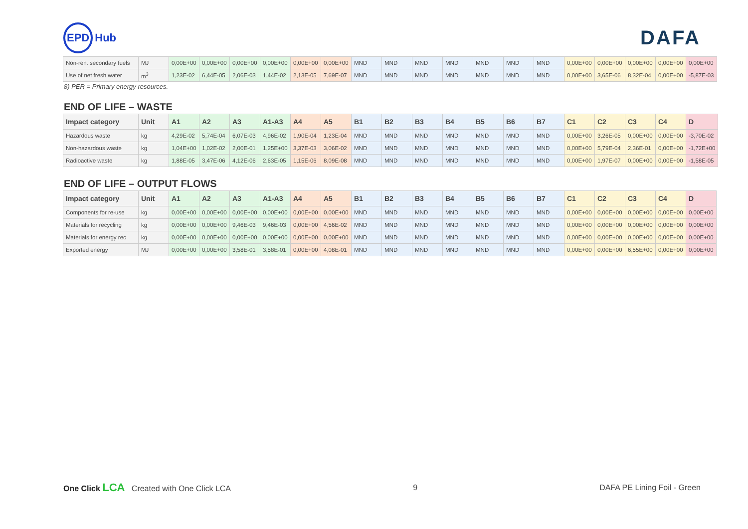EPD Hub
DAFA
| Non-ren. secondary fuels | MJ | 0,00E+00 | 0,00E+00 | 0,00E+00 | 0,00E+00 | 0,00E+00 | 0,00E+00 | MND | MND | MND | MND | MND | MND | MND | 0,00E+00 | 0,00E+00 | 0,00E+00 | 0,00E+00 | 0,00E+00 |
| Use of net fresh water | m<sup>3</sup> | 1,23E-02 | 6,44E-05 | 2,06E-03 | 1,44E-02 | 2,13E-05 | 7,69E-07 | MND | MND | MND | MND | MND | MND | MND | 0,00E+00 | 3,65E-06 | 8,32E-04 | 0,00E+00 | -5,87E-03 |
8) PER = Primary energy resources.
END OF LIFE – WASTE
| Impact category | Unit | A1 | A2 | A3 | A1-A3 | A4 | A5 | B1 | B2 | B3 | B4 | B5 | B6 | B7 | C1 | C2 | C3 | C4 | D |
| --- | --- | --- | --- | --- | --- | --- | --- | --- | --- | --- | --- | --- | --- | --- | --- | --- | --- | --- | --- |
| Hazardous waste | kg | 4,29E-02 | 5,74E-04 | 6,07E-03 | 4,96E-02 | 1,90E-04 | 1,23E-04 | MND | MND | MND | MND | MND | MND | MND | 0,00E+00 | 3,26E-05 | 0,00E+00 | 0,00E+00 | -3,70E-02 |
| Non-hazardous waste | kg | 1,04E+00 | 1,02E-02 | 2,00E-01 | 1,25E+00 | 3,37E-03 | 3,06E-02 | MND | MND | MND | MND | MND | MND | MND | 0,00E+00 | 5,79E-04 | 2,36E-01 | 0,00E+00 | -1,72E+00 |
| Radioactive waste | kg | 1,88E-05 | 3,47E-06 | 4,12E-06 | 2,63E-05 | 1,15E-06 | 8,09E-08 | MND | MND | MND | MND | MND | MND | MND | 0,00E+00 | 1,97E-07 | 0,00E+00 | 0,00E+00 | -1,58E-05 |
END OF LIFE – OUTPUT FLOWS
| Impact category | Unit | A1 | A2 | A3 | A1-A3 | A4 | A5 | B1 | B2 | B3 | B4 | B5 | B6 | B7 | C1 | C2 | C3 | C4 | D |
| --- | --- | --- | --- | --- | --- | --- | --- | --- | --- | --- | --- | --- | --- | --- | --- | --- | --- | --- | --- |
| Components for re-use | kg | 0,00E+00 | 0,00E+00 | 0,00E+00 | 0,00E+00 | 0,00E+00 | 0,00E+00 | MND | MND | MND | MND | MND | MND | MND | 0,00E+00 | 0,00E+00 | 0,00E+00 | 0,00E+00 | 0,00E+00 |
| Materials for recycling | kg | 0,00E+00 | 0,00E+00 | 9,46E-03 | 9,46E-03 | 0,00E+00 | 4,56E-02 | MND | MND | MND | MND | MND | MND | MND | 0,00E+00 | 0,00E+00 | 0,00E+00 | 0,00E+00 | 0,00E+00 |
| Materials for energy rec | kg | 0,00E+00 | 0,00E+00 | 0,00E+00 | 0,00E+00 | 0,00E+00 | 0,00E+00 | MND | MND | MND | MND | MND | MND | MND | 0,00E+00 | 0,00E+00 | 0,00E+00 | 0,00E+00 | 0,00E+00 |
| Exported energy | MJ | 0,00E+00 | 0,00E+00 | 3,58E-01 | 3,58E-01 | 0,00E+00 | 4,08E-01 | MND | MND | MND | MND | MND | MND | MND | 0,00E+00 | 0,00E+00 | 6,55E+00 | 0,00E+00 | 0,00E+00 |
One Click LCA Created with One Click LCA
9 DAFA PE Lining Foil - Green